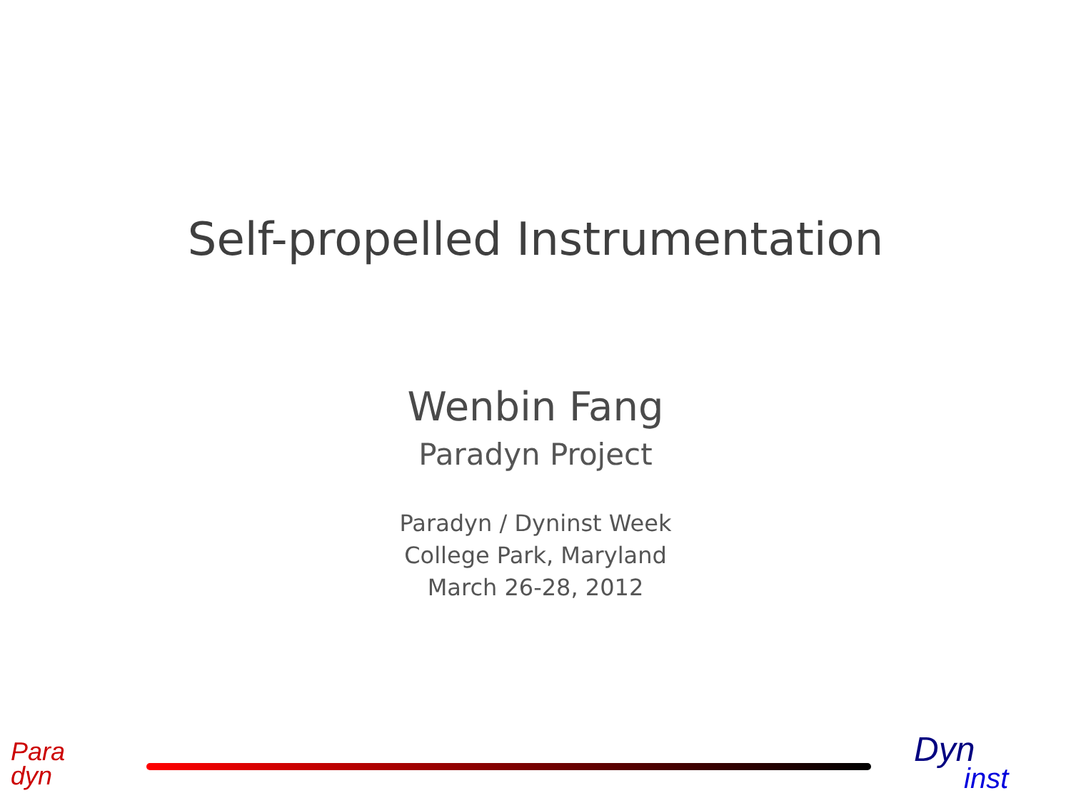Self-propelled Instrumentation
Wenbin Fang
Paradyn Project
Paradyn / Dyninst Week
College Park, Maryland
March 26-28, 2012
Para
dyn
Dyn
inst